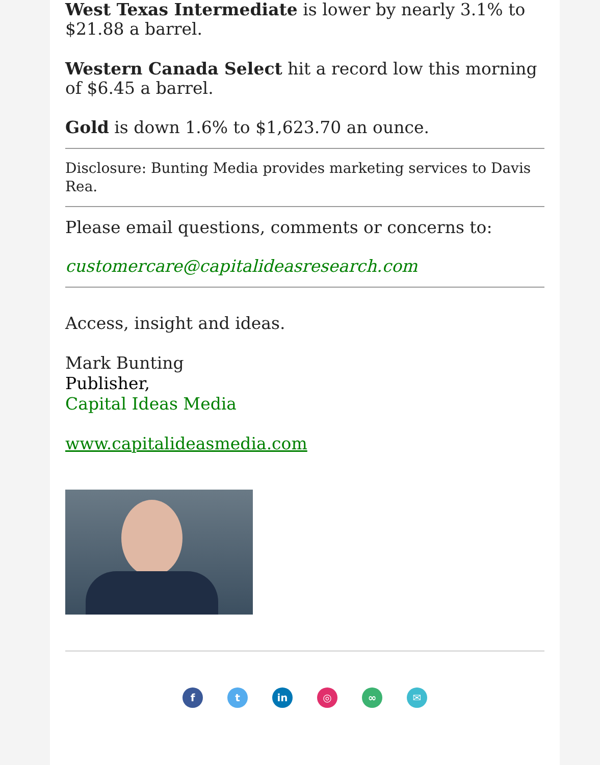West Texas Intermediate is lower by nearly 3.1% to $21.88 a barrel.
Western Canada Select hit a record low this morning of $6.45 a barrel.
Gold is down 1.6% to $1,623.70 an ounce.
Disclosure: Bunting Media provides marketing services to Davis Rea.
Please email questions, comments or concerns to:
customercare@capitalideasresearch.com
Access, insight and ideas.
Mark Bunting
Publisher,
Capital Ideas Media
www.capitalideasmedia.com
f t in ◎ ∞ ✉